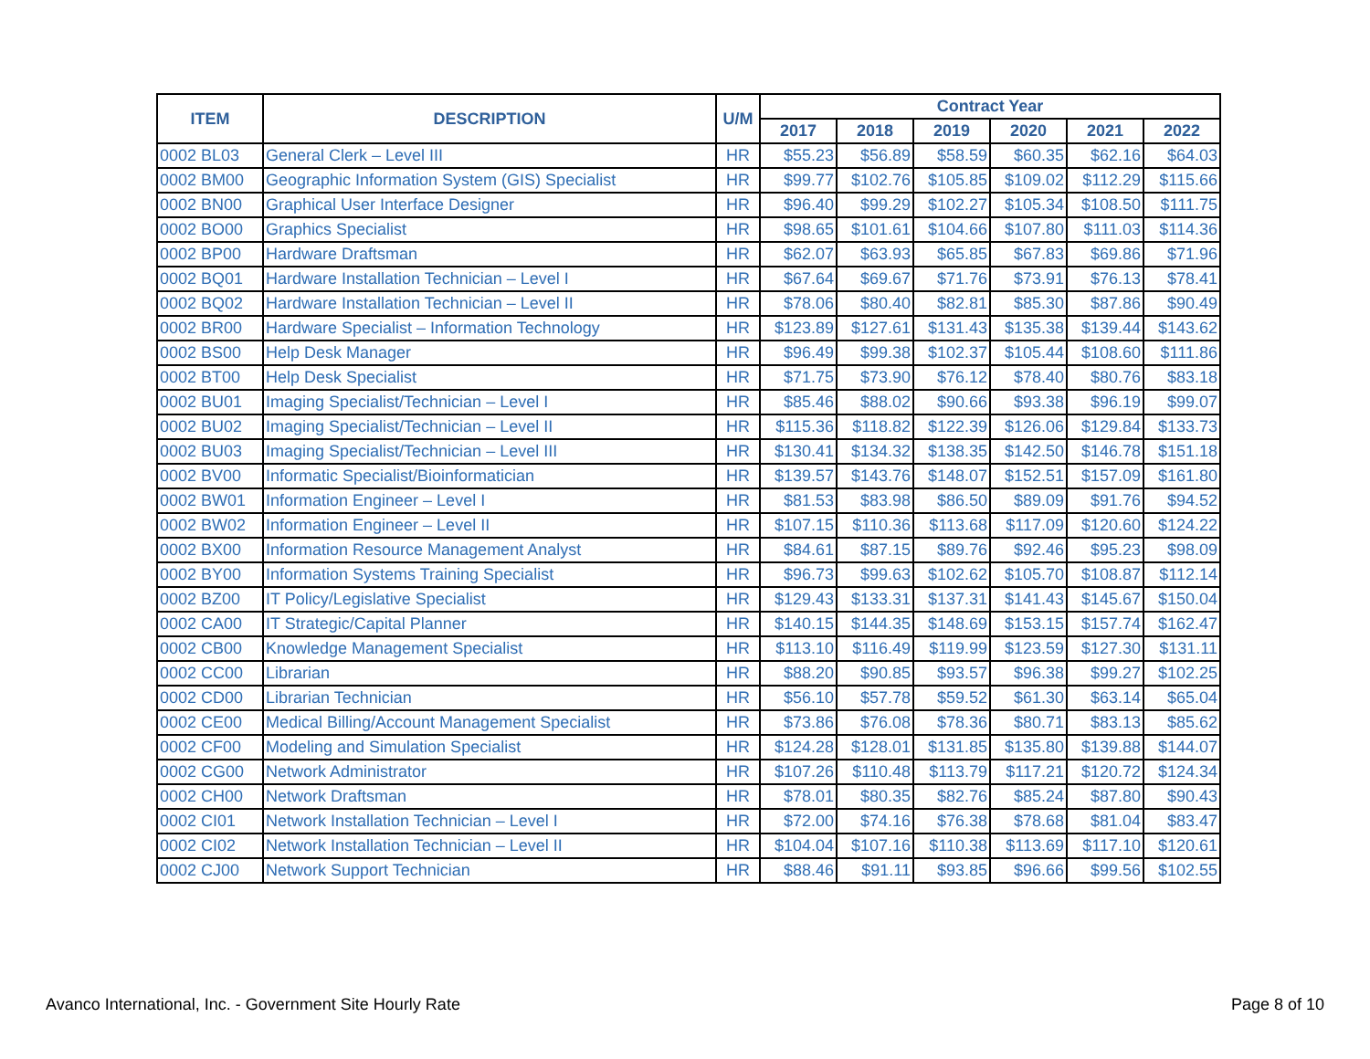| ITEM | DESCRIPTION | U/M | Contract Year | | | | | |
| --- | --- | --- | --- | --- | --- | --- | --- | --- |
| | | | 2017 | 2018 | 2019 | 2020 | 2021 | 2022 |
| 0002 BL03 | General Clerk – Level III | HR | $55.23 | $56.89 | $58.59 | $60.35 | $62.16 | $64.03 |
| 0002 BM00 | Geographic Information System (GIS) Specialist | HR | $99.77 | $102.76 | $105.85 | $109.02 | $112.29 | $115.66 |
| 0002 BN00 | Graphical User Interface Designer | HR | $96.40 | $99.29 | $102.27 | $105.34 | $108.50 | $111.75 |
| 0002 BO00 | Graphics Specialist | HR | $98.65 | $101.61 | $104.66 | $107.80 | $111.03 | $114.36 |
| 0002 BP00 | Hardware Draftsman | HR | $62.07 | $63.93 | $65.85 | $67.83 | $69.86 | $71.96 |
| 0002 BQ01 | Hardware Installation Technician – Level I | HR | $67.64 | $69.67 | $71.76 | $73.91 | $76.13 | $78.41 |
| 0002 BQ02 | Hardware Installation Technician – Level II | HR | $78.06 | $80.40 | $82.81 | $85.30 | $87.86 | $90.49 |
| 0002 BR00 | Hardware Specialist – Information Technology | HR | $123.89 | $127.61 | $131.43 | $135.38 | $139.44 | $143.62 |
| 0002 BS00 | Help Desk Manager | HR | $96.49 | $99.38 | $102.37 | $105.44 | $108.60 | $111.86 |
| 0002 BT00 | Help Desk Specialist | HR | $71.75 | $73.90 | $76.12 | $78.40 | $80.76 | $83.18 |
| 0002 BU01 | Imaging Specialist/Technician – Level I | HR | $85.46 | $88.02 | $90.66 | $93.38 | $96.19 | $99.07 |
| 0002 BU02 | Imaging Specialist/Technician – Level II | HR | $115.36 | $118.82 | $122.39 | $126.06 | $129.84 | $133.73 |
| 0002 BU03 | Imaging Specialist/Technician – Level III | HR | $130.41 | $134.32 | $138.35 | $142.50 | $146.78 | $151.18 |
| 0002 BV00 | Informatic Specialist/Bioinformatician | HR | $139.57 | $143.76 | $148.07 | $152.51 | $157.09 | $161.80 |
| 0002 BW01 | Information Engineer – Level I | HR | $81.53 | $83.98 | $86.50 | $89.09 | $91.76 | $94.52 |
| 0002 BW02 | Information Engineer – Level II | HR | $107.15 | $110.36 | $113.68 | $117.09 | $120.60 | $124.22 |
| 0002 BX00 | Information Resource Management Analyst | HR | $84.61 | $87.15 | $89.76 | $92.46 | $95.23 | $98.09 |
| 0002 BY00 | Information Systems Training Specialist | HR | $96.73 | $99.63 | $102.62 | $105.70 | $108.87 | $112.14 |
| 0002 BZ00 | IT Policy/Legislative Specialist | HR | $129.43 | $133.31 | $137.31 | $141.43 | $145.67 | $150.04 |
| 0002 CA00 | IT Strategic/Capital Planner | HR | $140.15 | $144.35 | $148.69 | $153.15 | $157.74 | $162.47 |
| 0002 CB00 | Knowledge Management Specialist | HR | $113.10 | $116.49 | $119.99 | $123.59 | $127.30 | $131.11 |
| 0002 CC00 | Librarian | HR | $88.20 | $90.85 | $93.57 | $96.38 | $99.27 | $102.25 |
| 0002 CD00 | Librarian Technician | HR | $56.10 | $57.78 | $59.52 | $61.30 | $63.14 | $65.04 |
| 0002 CE00 | Medical Billing/Account Management Specialist | HR | $73.86 | $76.08 | $78.36 | $80.71 | $83.13 | $85.62 |
| 0002 CF00 | Modeling and Simulation Specialist | HR | $124.28 | $128.01 | $131.85 | $135.80 | $139.88 | $144.07 |
| 0002 CG00 | Network Administrator | HR | $107.26 | $110.48 | $113.79 | $117.21 | $120.72 | $124.34 |
| 0002 CH00 | Network Draftsman | HR | $78.01 | $80.35 | $82.76 | $85.24 | $87.80 | $90.43 |
| 0002 CI01 | Network Installation Technician – Level I | HR | $72.00 | $74.16 | $76.38 | $78.68 | $81.04 | $83.47 |
| 0002 CI02 | Network Installation Technician – Level II | HR | $104.04 | $107.16 | $110.38 | $113.69 | $117.10 | $120.61 |
| 0002 CJ00 | Network Support Technician | HR | $88.46 | $91.11 | $93.85 | $96.66 | $99.56 | $102.55 |
Avanco International, Inc. - Government Site Hourly Rate
Page 8 of 10